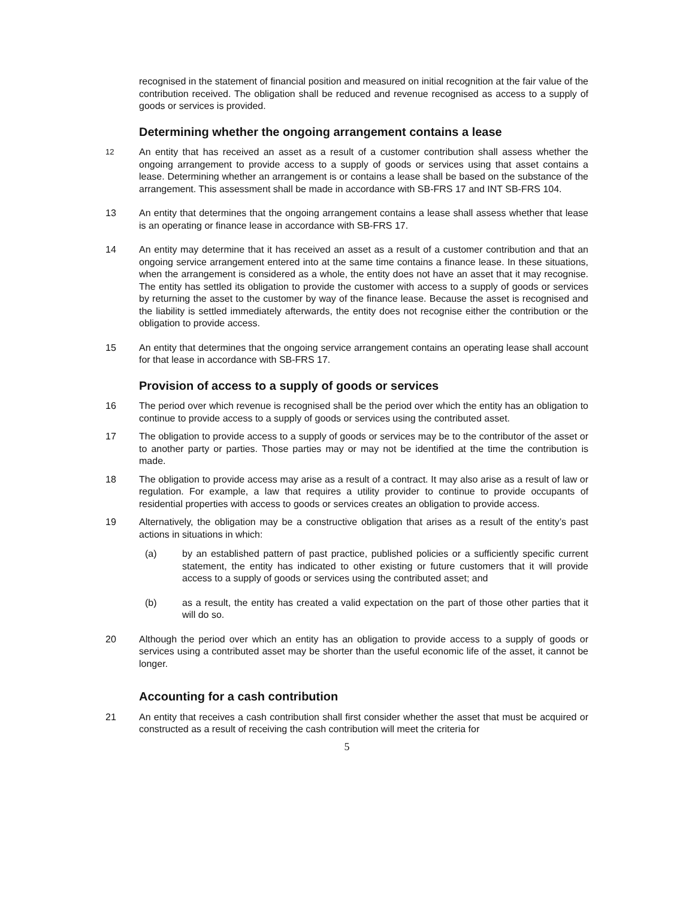recognised in the statement of financial position and measured on initial recognition at the fair value of the contribution received. The obligation shall be reduced and revenue recognised as access to a supply of goods or services is provided.
Determining whether the ongoing arrangement contains a lease
12
An entity that has received an asset as a result of a customer contribution shall assess whether the ongoing arrangement to provide access to a supply of goods or services using that asset contains a lease. Determining whether an arrangement is or contains a lease shall be based on the substance of the arrangement. This assessment shall be made in accordance with SB-FRS 17 and INT SB-FRS 104.
13 An entity that determines that the ongoing arrangement contains a lease shall assess whether that lease is an operating or finance lease in accordance with SB-FRS 17.
14 An entity may determine that it has received an asset as a result of a customer contribution and that an ongoing service arrangement entered into at the same time contains a finance lease. In these situations, when the arrangement is considered as a whole, the entity does not have an asset that it may recognise. The entity has settled its obligation to provide the customer with access to a supply of goods or services by returning the asset to the customer by way of the finance lease. Because the asset is recognised and the liability is settled immediately afterwards, the entity does not recognise either the contribution or the obligation to provide access.
15 An entity that determines that the ongoing service arrangement contains an operating lease shall account for that lease in accordance with SB-FRS 17.
Provision of access to a supply of goods or services
16 The period over which revenue is recognised shall be the period over which the entity has an obligation to continue to provide access to a supply of goods or services using the contributed asset.
17 The obligation to provide access to a supply of goods or services may be to the contributor of the asset or to another party or parties. Those parties may or may not be identified at the time the contribution is made.
18 The obligation to provide access may arise as a result of a contract. It may also arise as a result of law or regulation. For example, a law that requires a utility provider to continue to provide occupants of residential properties with access to goods or services creates an obligation to provide access.
19 Alternatively, the obligation may be a constructive obligation that arises as a result of the entity’s past actions in situations in which:
(a) by an established pattern of past practice, published policies or a sufficiently specific current statement, the entity has indicated to other existing or future customers that it will provide access to a supply of goods or services using the contributed asset; and
(b) as a result, the entity has created a valid expectation on the part of those other parties that it will do so.
20 Although the period over which an entity has an obligation to provide access to a supply of goods or services using a contributed asset may be shorter than the useful economic life of the asset, it cannot be longer.
Accounting for a cash contribution
21 An entity that receives a cash contribution shall first consider whether the asset that must be acquired or constructed as a result of receiving the cash contribution will meet the criteria for
5